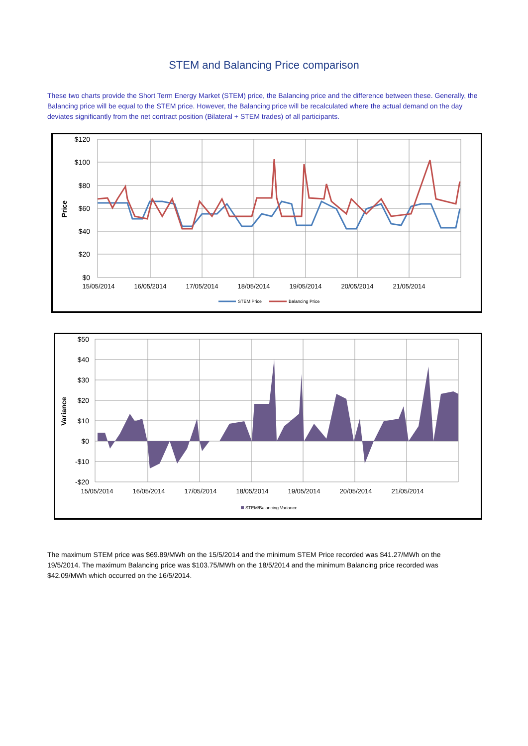STEM and Balancing Price comparison
These two charts provide the Short Term Energy Market (STEM) price, the Balancing price and the difference between these. Generally, the Balancing price will be equal to the STEM price. However, the Balancing price will be recalculated where the actual demand on the day deviates significantly from the net contract position (Bilateral + STEM trades) of all participants.
$120
$100
$80
$60
$40
$20
$0
Price
15/05/2014
16/05/2014
17/05/2014
18/05/2014
19/05/2014
20/05/2014
21/05/2014
STEM Price
Balancing Price
$50
$40
$30
$20
$10
$0
-$10
-$20
Variance
15/05/2014
16/05/2014
17/05/2014
18/05/2014
19/05/2014
20/05/2014
21/05/2014
STEM/Balancing Variance
The maximum STEM price was $69.89/MWh on the 15/5/2014 and the minimum STEM Price recorded was $41.27/MWh on the 19/5/2014. The maximum Balancing price was $103.75/MWh on the 18/5/2014 and the minimum Balancing price recorded was $42.09/MWh which occurred on the 16/5/2014.